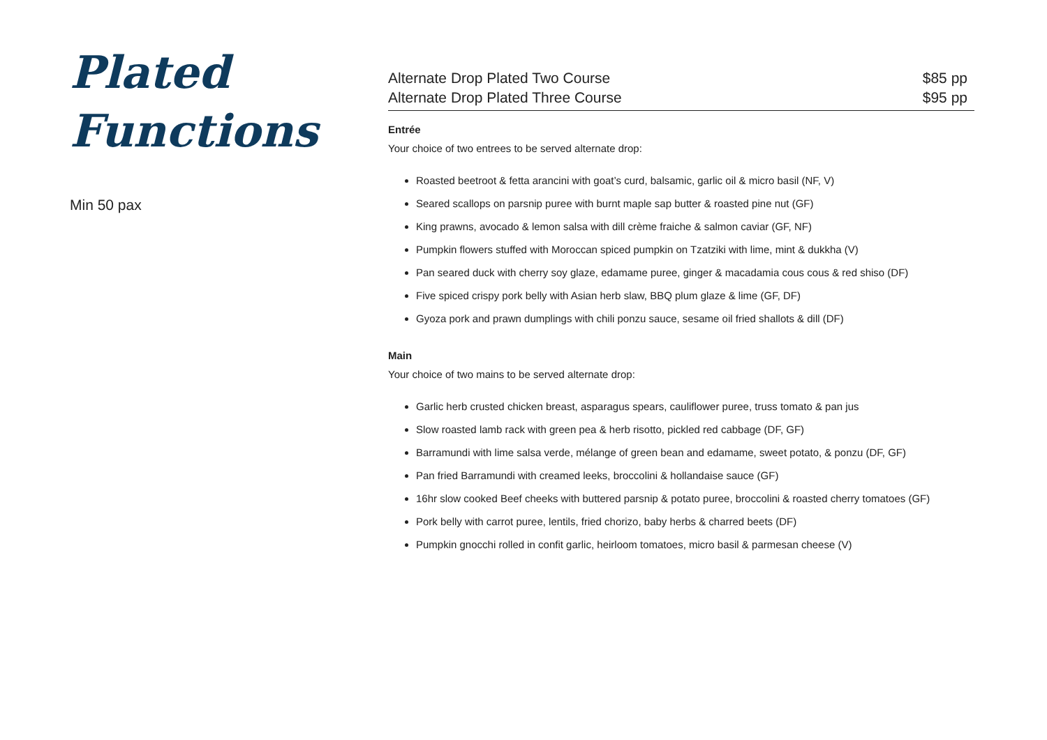Plated
Functions
Min 50 pax
Alternate Drop Plated Two Course $85 pp
Alternate Drop Plated Three Course $95 pp
Entrée
Your choice of two entrees to be served alternate drop:
Roasted beetroot & fetta arancini with goat’s curd, balsamic, garlic oil & micro basil (NF, V)
Seared scallops on parsnip puree with burnt maple sap butter & roasted pine nut (GF)
King prawns, avocado & lemon salsa with dill crème fraiche & salmon caviar (GF, NF)
Pumpkin flowers stuffed with Moroccan spiced pumpkin on Tzatziki with lime, mint & dukkha (V)
Pan seared duck with cherry soy glaze, edamame puree, ginger & macadamia cous cous & red shiso (DF)
Five spiced crispy pork belly with Asian herb slaw, BBQ plum glaze & lime (GF, DF)
Gyoza pork and prawn dumplings with chili ponzu sauce, sesame oil fried shallots & dill (DF)
Main
Your choice of two mains to be served alternate drop:
Garlic herb crusted chicken breast, asparagus spears, cauliflower puree, truss tomato & pan jus
Slow roasted lamb rack with green pea & herb risotto, pickled red cabbage (DF, GF)
Barramundi with lime salsa verde, mélange of green bean and edamame, sweet potato, & ponzu (DF, GF)
Pan fried Barramundi with creamed leeks, broccolini & hollandaise sauce (GF)
16hr slow cooked Beef cheeks with buttered parsnip & potato puree, broccolini & roasted cherry tomatoes (GF)
Pork belly with carrot puree, lentils, fried chorizo, baby herbs & charred beets (DF)
Pumpkin gnocchi rolled in confit garlic, heirloom tomatoes, micro basil & parmesan cheese (V)